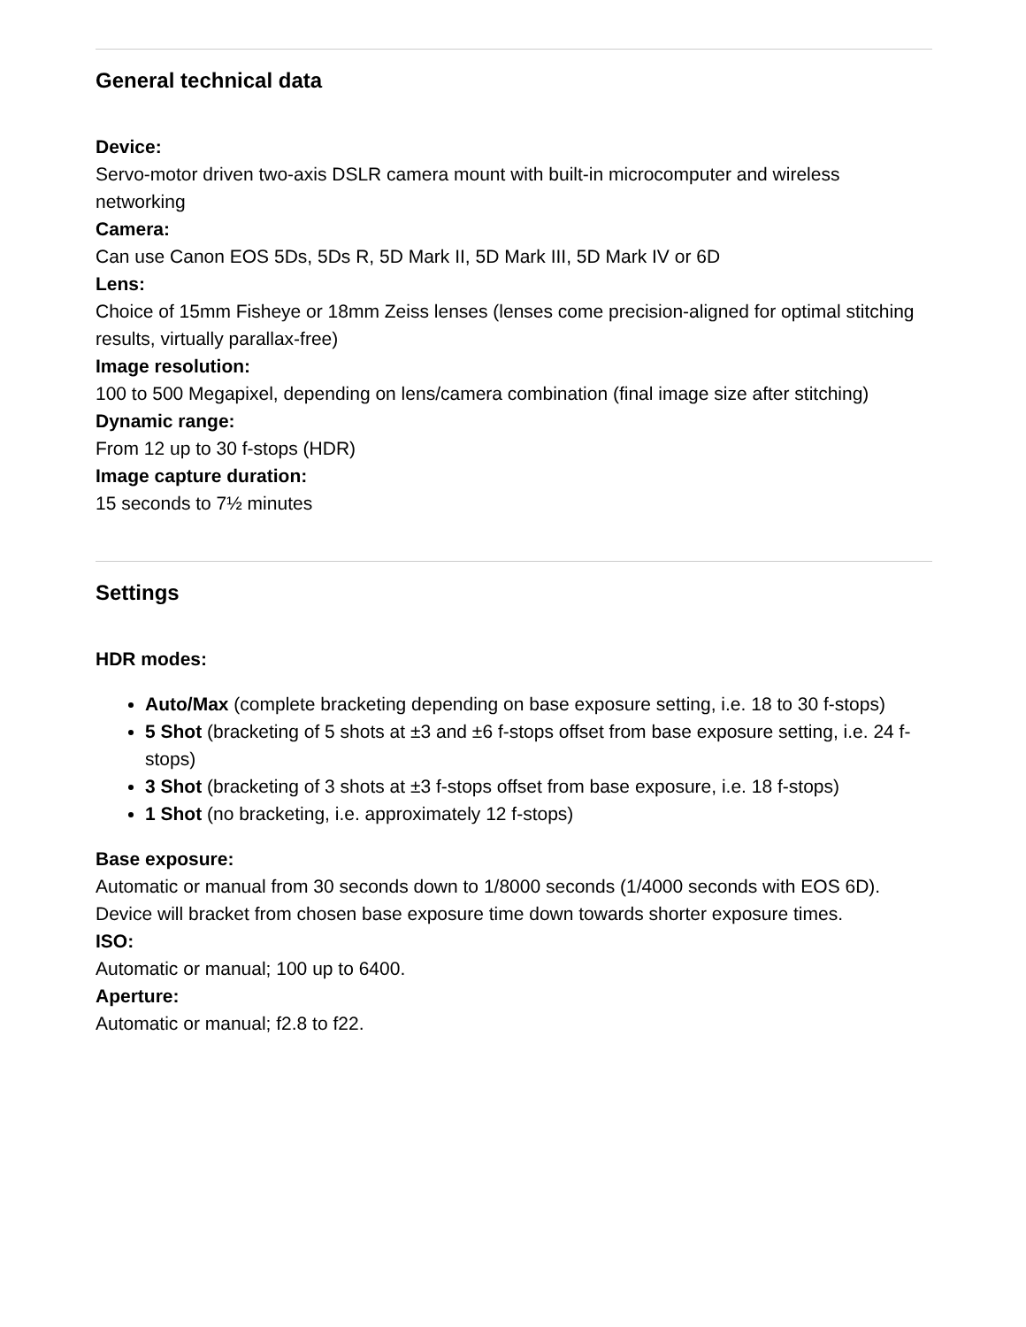General technical data
Device:
Servo-motor driven two-axis DSLR camera mount with built-in microcomputer and wireless networking
Camera:
Can use Canon EOS 5Ds, 5Ds R, 5D Mark II, 5D Mark III, 5D Mark IV or 6D
Lens:
Choice of 15mm Fisheye or 18mm Zeiss lenses (lenses come precision-aligned for optimal stitching results, virtually parallax-free)
Image resolution:
100 to 500 Megapixel, depending on lens/camera combination (final image size after stitching)
Dynamic range:
From 12 up to 30 f-stops (HDR)
Image capture duration:
15 seconds to 7½ minutes
Settings
HDR modes:
Auto/Max (complete bracketing depending on base exposure setting, i.e. 18 to 30 f-stops)
5 Shot (bracketing of 5 shots at ±3 and ±6 f-stops offset from base exposure setting, i.e. 24 f-stops)
3 Shot (bracketing of 3 shots at ±3 f-stops offset from base exposure, i.e. 18 f-stops)
1 Shot (no bracketing, i.e. approximately 12 f-stops)
Base exposure:
Automatic or manual from 30 seconds down to 1/8000 seconds (1/4000 seconds with EOS 6D). Device will bracket from chosen base exposure time down towards shorter exposure times.
ISO:
Automatic or manual; 100 up to 6400.
Aperture:
Automatic or manual; f2.8 to f22.